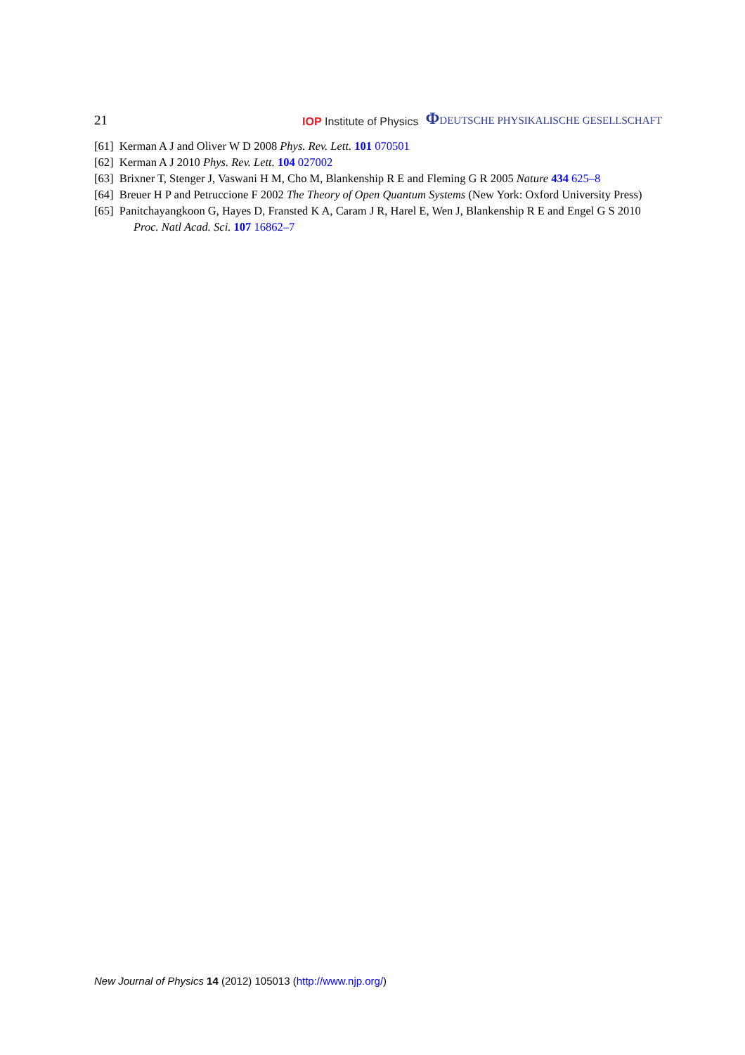21 IOP Institute of Physics ΦDEUTSCHE PHYSIKALISCHE GESELLSCHAFT
[61] Kerman A J and Oliver W D 2008 Phys. Rev. Lett. 101 070501
[62] Kerman A J 2010 Phys. Rev. Lett. 104 027002
[63] Brixner T, Stenger J, Vaswani H M, Cho M, Blankenship R E and Fleming G R 2005 Nature 434 625–8
[64] Breuer H P and Petruccione F 2002 The Theory of Open Quantum Systems (New York: Oxford University Press)
[65] Panitchayangkoon G, Hayes D, Fransted K A, Caram J R, Harel E, Wen J, Blankenship R E and Engel G S 2010 Proc. Natl Acad. Sci. 107 16862–7
New Journal of Physics 14 (2012) 105013 (http://www.njp.org/)